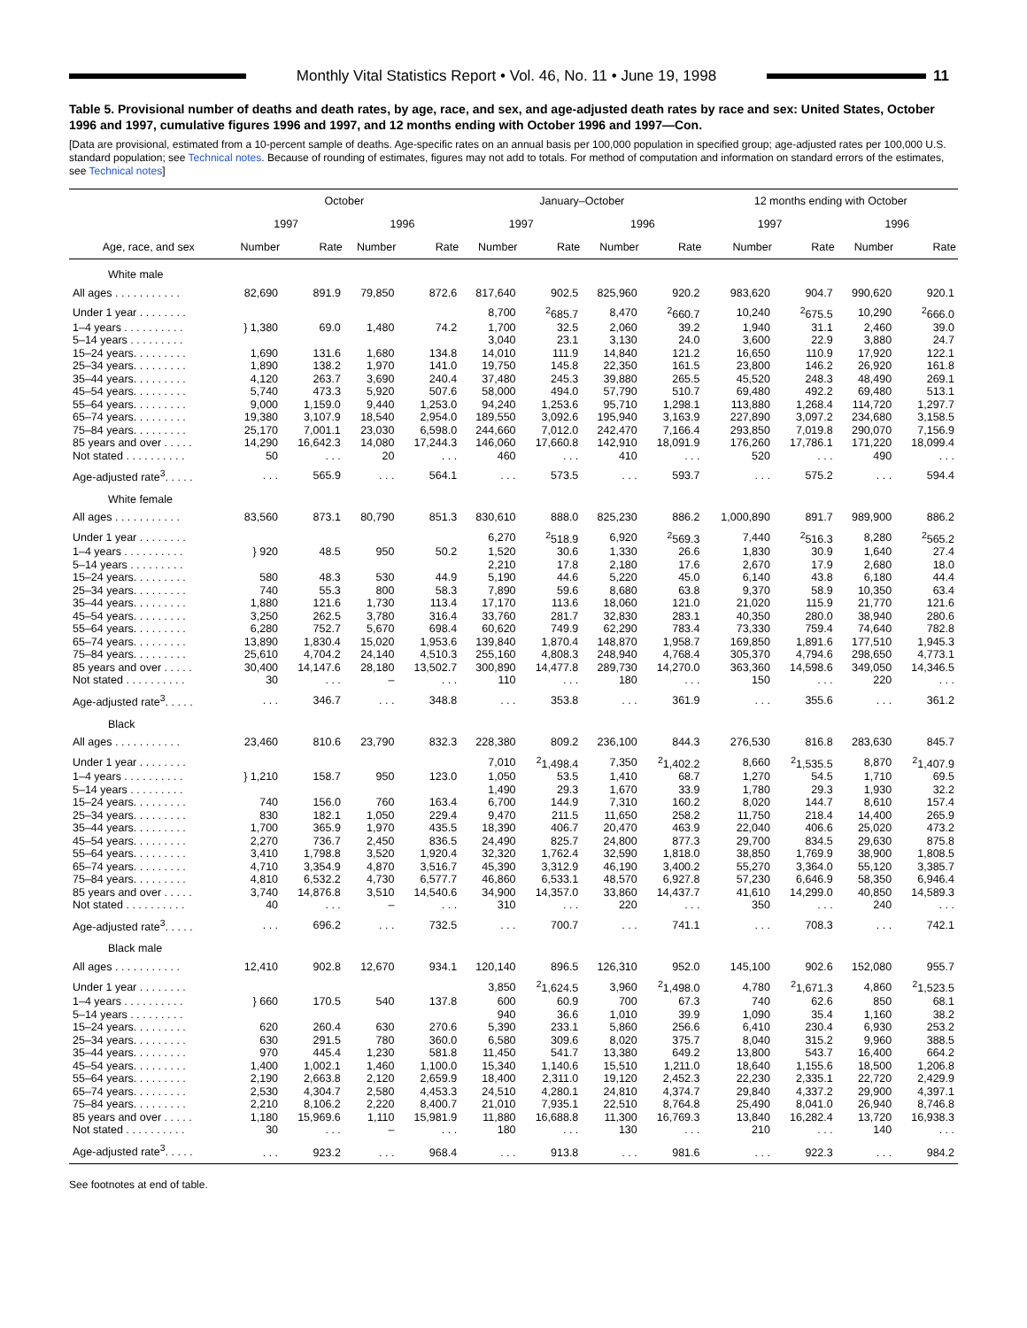Monthly Vital Statistics Report • Vol. 46, No. 11 • June 19, 1998
11
Table 5. Provisional number of deaths and death rates, by age, race, and sex, and age-adjusted death rates by race and sex: United States, October 1996 and 1997, cumulative figures 1996 and 1997, and 12 months ending with October 1996 and 1997—Con.
[Data are provisional, estimated from a 10-percent sample of deaths. Age-specific rates on an annual basis per 100,000 population in specified group; age-adjusted rates per 100,000 U.S. standard population; see Technical notes. Because of rounding of estimates, figures may not add to totals. For method of computation and information on standard errors of the estimates, see Technical notes]
| | October | | | | January–October | | | | 12 months ending with October | | | |
| --- | --- | --- | --- | --- | --- | --- | --- | --- | --- | --- | --- | --- |
| | 1997 | | 1996 | | 1997 | | 1996 | | 1997 | | 1996 | |
| Age, race, and sex | Number | Rate | Number | Rate | Number | Rate | Number | Rate | Number | Rate | Number | Rate |
| White male | | | | | | | | | | | | |
| All ages . . . . . . . . . . . | 82,690 | 891.9 | 79,850 | 872.6 | 817,640 | 902.5 | 825,960 | 920.2 | 983,620 | 904.7 | 990,620 | 920.1 |
| Under 1 year . . . . . . . . | | | | | 8,700 | <sup>2</sup> 685.7 | 8,470 | <sup>2</sup> 660.7 | 10,240 | <sup>2</sup> 675.5 | 10,290 | <sup>2</sup> 666.0 |
| 1–4 years . . . . . . . . . . | } 1,380 | 69.0 | 1,480 | 74.2 | 1,700 | 32.5 | 2,060 | 39.2 | 1,940 | 31.1 | 2,460 | 39.0 |
| 5–14 years . . . . . . . . . | | | | | 3,040 | 23.1 | 3,130 | 24.0 | 3,600 | 22.9 | 3,880 | 24.7 |
| 15–24 years. . . . . . . . . | 1,690 | 131.6 | 1,680 | 134.8 | 14,010 | 111.9 | 14,840 | 121.2 | 16,650 | 110.9 | 17,920 | 122.1 |
| 25–34 years. . . . . . . . . | 1,890 | 138.2 | 1,970 | 141.0 | 19,750 | 145.8 | 22,350 | 161.5 | 23,800 | 146.2 | 26,920 | 161.8 |
| 35–44 years. . . . . . . . . | 4,120 | 263.7 | 3,690 | 240.4 | 37,480 | 245.3 | 39,880 | 265.5 | 45,520 | 248.3 | 48,490 | 269.1 |
| 45–54 years. . . . . . . . . | 5,740 | 473.3 | 5,920 | 507.6 | 58,000 | 494.0 | 57,790 | 510.7 | 69,480 | 492.2 | 69,480 | 513.1 |
| 55–64 years. . . . . . . . . | 9,000 | 1,159.0 | 9,440 | 1,253.0 | 94,240 | 1,253.6 | 95,710 | 1,298.1 | 113,880 | 1,268.4 | 114,720 | 1,297.7 |
| 65–74 years. . . . . . . . . | 19,380 | 3,107.9 | 18,540 | 2,954.0 | 189,550 | 3,092.6 | 195,940 | 3,163.9 | 227,890 | 3,097.2 | 234,680 | 3,158.5 |
| 75–84 years. . . . . . . . . | 25,170 | 7,001.1 | 23,030 | 6,598.0 | 244,660 | 7,012.0 | 242,470 | 7,166.4 | 293,850 | 7,019.8 | 290,070 | 7,156.9 |
| 85 years and over . . . . . | 14,290 | 16,642.3 | 14,080 | 17,244.3 | 146,060 | 17,660.8 | 142,910 | 18,091.9 | 176,260 | 17,786.1 | 171,220 | 18,099.4 |
| Not stated . . . . . . . . . . | 50 | . . . | 20 | . . . | 460 | . . . | 410 | . . . | 520 | . . . | 490 | . . . |
| Age-adjusted rate<sup>3</sup>. . . . . | . . . | 565.9 | . . . | 564.1 | . . . | 573.5 | . . . | 593.7 | . . . | 575.2 | . . . | 594.4 |
| White female | | | | | | | | | | | | |
| All ages . . . . . . . . . . . | 83,560 | 873.1 | 80,790 | 851.3 | 830,610 | 888.0 | 825,230 | 886.2 | 1,000,890 | 891.7 | 989,900 | 886.2 |
| Under 1 year . . . . . . . . | | | | | 6,270 | <sup>2</sup> 518.9 | 6,920 | <sup>2</sup> 569.3 | 7,440 | <sup>2</sup> 516.3 | 8,280 | <sup>2</sup> 565.2 |
| 1–4 years . . . . . . . . . . | } 920 | 48.5 | 950 | 50.2 | 1,520 | 30.6 | 1,330 | 26.6 | 1,830 | 30.9 | 1,640 | 27.4 |
| 5–14 years . . . . . . . . . | | | | | 2,210 | 17.8 | 2,180 | 17.6 | 2,670 | 17.9 | 2,680 | 18.0 |
| 15–24 years. . . . . . . . . | 580 | 48.3 | 530 | 44.9 | 5,190 | 44.6 | 5,220 | 45.0 | 6,140 | 43.8 | 6,180 | 44.4 |
| 25–34 years. . . . . . . . . | 740 | 55.3 | 800 | 58.3 | 7,890 | 59.6 | 8,680 | 63.8 | 9,370 | 58.9 | 10,350 | 63.4 |
| 35–44 years. . . . . . . . . | 1,880 | 121.6 | 1,730 | 113.4 | 17,170 | 113.6 | 18,060 | 121.0 | 21,020 | 115.9 | 21,770 | 121.6 |
| 45–54 years. . . . . . . . . | 3,250 | 262.5 | 3,780 | 316.4 | 33,760 | 281.7 | 32,830 | 283.1 | 40,350 | 280.0 | 38,940 | 280.6 |
| 55–64 years. . . . . . . . . | 6,280 | 752.7 | 5,670 | 698.4 | 60,620 | 749.9 | 62,290 | 783.4 | 73,330 | 759.4 | 74,640 | 782.8 |
| 65–74 years. . . . . . . . . | 13,890 | 1,830.4 | 15,020 | 1,953.6 | 139,840 | 1,870.4 | 148,870 | 1,958.7 | 169,850 | 1,891.6 | 177,510 | 1,945.3 |
| 75–84 years. . . . . . . . . | 25,610 | 4,704.2 | 24,140 | 4,510.3 | 255,160 | 4,808.3 | 248,940 | 4,768.4 | 305,370 | 4,794.6 | 298,650 | 4,773.1 |
| 85 years and over . . . . . | 30,400 | 14,147.6 | 28,180 | 13,502.7 | 300,890 | 14,477.8 | 289,730 | 14,270.0 | 363,360 | 14,598.6 | 349,050 | 14,346.5 |
| Not stated . . . . . . . . . . | 30 | . . . | – | . . . | 110 | . . . | 180 | . . . | 150 | . . . | 220 | . . . |
| Age-adjusted rate<sup>3</sup>. . . . . | . . . | 346.7 | . . . | 348.8 | . . . | 353.8 | . . . | 361.9 | . . . | 355.6 | . . . | 361.2 |
| Black | | | | | | | | | | | | |
| All ages . . . . . . . . . . . | 23,460 | 810.6 | 23,790 | 832.3 | 228,380 | 809.2 | 236,100 | 844.3 | 276,530 | 816.8 | 283,630 | 845.7 |
| Under 1 year . . . . . . . . | | | | | 7,010 | <sup>2</sup> 1,498.4 | 7,350 | <sup>2</sup> 1,402.2 | 8,660 | <sup>2</sup> 1,535.5 | 8,870 | <sup>2</sup> 1,407.9 |
| 1–4 years . . . . . . . . . . | } 1,210 | 158.7 | 950 | 123.0 | 1,050 | 53.5 | 1,410 | 68.7 | 1,270 | 54.5 | 1,710 | 69.5 |
| 5–14 years . . . . . . . . . | | | | | 1,490 | 29.3 | 1,670 | 33.9 | 1,780 | 29.3 | 1,930 | 32.2 |
| 15–24 years. . . . . . . . . | 740 | 156.0 | 760 | 163.4 | 6,700 | 144.9 | 7,310 | 160.2 | 8,020 | 144.7 | 8,610 | 157.4 |
| 25–34 years. . . . . . . . . | 830 | 182.1 | 1,050 | 229.4 | 9,470 | 211.5 | 11,650 | 258.2 | 11,750 | 218.4 | 14,400 | 265.9 |
| 35–44 years. . . . . . . . . | 1,700 | 365.9 | 1,970 | 435.5 | 18,390 | 406.7 | 20,470 | 463.9 | 22,040 | 406.6 | 25,020 | 473.2 |
| 45–54 years. . . . . . . . . | 2,270 | 736.7 | 2,450 | 836.5 | 24,490 | 825.7 | 24,800 | 877.3 | 29,700 | 834.5 | 29,630 | 875.8 |
| 55–64 years. . . . . . . . . | 3,410 | 1,798.8 | 3,520 | 1,920.4 | 32,320 | 1,762.4 | 32,590 | 1,818.0 | 38,850 | 1,769.9 | 38,900 | 1,808.5 |
| 65–74 years. . . . . . . . . | 4,710 | 3,354.9 | 4,870 | 3,516.7 | 45,390 | 3,312.9 | 46,190 | 3,400.2 | 55,270 | 3,364.0 | 55,120 | 3,385.7 |
| 75–84 years. . . . . . . . . | 4,810 | 6,532.2 | 4,730 | 6,577.7 | 46,860 | 6,533.1 | 48,570 | 6,927.8 | 57,230 | 6,646.9 | 58,350 | 6,946.4 |
| 85 years and over . . . . . | 3,740 | 14,876.8 | 3,510 | 14,540.6 | 34,900 | 14,357.0 | 33,860 | 14,437.7 | 41,610 | 14,299.0 | 40,850 | 14,589.3 |
| Not stated . . . . . . . . . . | 40 | . . . | – | . . . | 310 | . . . | 220 | . . . | 350 | . . . | 240 | . . . |
| Age-adjusted rate<sup>3</sup>. . . . . | . . . | 696.2 | . . . | 732.5 | . . . | 700.7 | . . . | 741.1 | . . . | 708.3 | . . . | 742.1 |
| Black male | | | | | | | | | | | | |
| All ages . . . . . . . . . . . | 12,410 | 902.8 | 12,670 | 934.1 | 120,140 | 896.5 | 126,310 | 952.0 | 145,100 | 902.6 | 152,080 | 955.7 |
| Under 1 year . . . . . . . . | | | | | 3,850 | <sup>2</sup> 1,624.5 | 3,960 | <sup>2</sup> 1,498.0 | 4,780 | <sup>2</sup> 1,671.3 | 4,860 | <sup>2</sup> 1,523.5 |
| 1–4 years . . . . . . . . . . | } 660 | 170.5 | 540 | 137.8 | 600 | 60.9 | 700 | 67.3 | 740 | 62.6 | 850 | 68.1 |
| 5–14 years . . . . . . . . . | | | | | 940 | 36.6 | 1,010 | 39.9 | 1,090 | 35.4 | 1,160 | 38.2 |
| 15–24 years. . . . . . . . . | 620 | 260.4 | 630 | 270.6 | 5,390 | 233.1 | 5,860 | 256.6 | 6,410 | 230.4 | 6,930 | 253.2 |
| 25–34 years. . . . . . . . . | 630 | 291.5 | 780 | 360.0 | 6,580 | 309.6 | 8,020 | 375.7 | 8,040 | 315.2 | 9,960 | 388.5 |
| 35–44 years. . . . . . . . . | 970 | 445.4 | 1,230 | 581.8 | 11,450 | 541.7 | 13,380 | 649.2 | 13,800 | 543.7 | 16,400 | 664.2 |
| 45–54 years. . . . . . . . . | 1,400 | 1,002.1 | 1,460 | 1,100.0 | 15,340 | 1,140.6 | 15,510 | 1,211.0 | 18,640 | 1,155.6 | 18,500 | 1,206.8 |
| 55–64 years. . . . . . . . . | 2,190 | 2,663.8 | 2,120 | 2,659.9 | 18,400 | 2,311.0 | 19,120 | 2,452.3 | 22,230 | 2,335.1 | 22,720 | 2,429.9 |
| 65–74 years. . . . . . . . . | 2,530 | 4,304.7 | 2,580 | 4,453.3 | 24,510 | 4,280.1 | 24,810 | 4,374.7 | 29,840 | 4,337.2 | 29,900 | 4,397.1 |
| 75–84 years. . . . . . . . . | 2,210 | 8,106.2 | 2,220 | 8,400.7 | 21,010 | 7,935.1 | 22,510 | 8,764.8 | 25,490 | 8,041.0 | 26,940 | 8,746.8 |
| 85 years and over . . . . . | 1,180 | 15,969.6 | 1,110 | 15,981.9 | 11,880 | 16,688.8 | 11,300 | 16,769.3 | 13,840 | 16,282.4 | 13,720 | 16,938.3 |
| Not stated . . . . . . . . . . | 30 | . . . | – | . . . | 180 | . . . | 130 | . . . | 210 | . . . | 140 | . . . |
| Age-adjusted rate<sup>3</sup>. . . . . | . . . | 923.2 | . . . | 968.4 | . . . | 913.8 | . . . | 981.6 | . . . | 922.3 | . . . | 984.2 |
See footnotes at end of table.